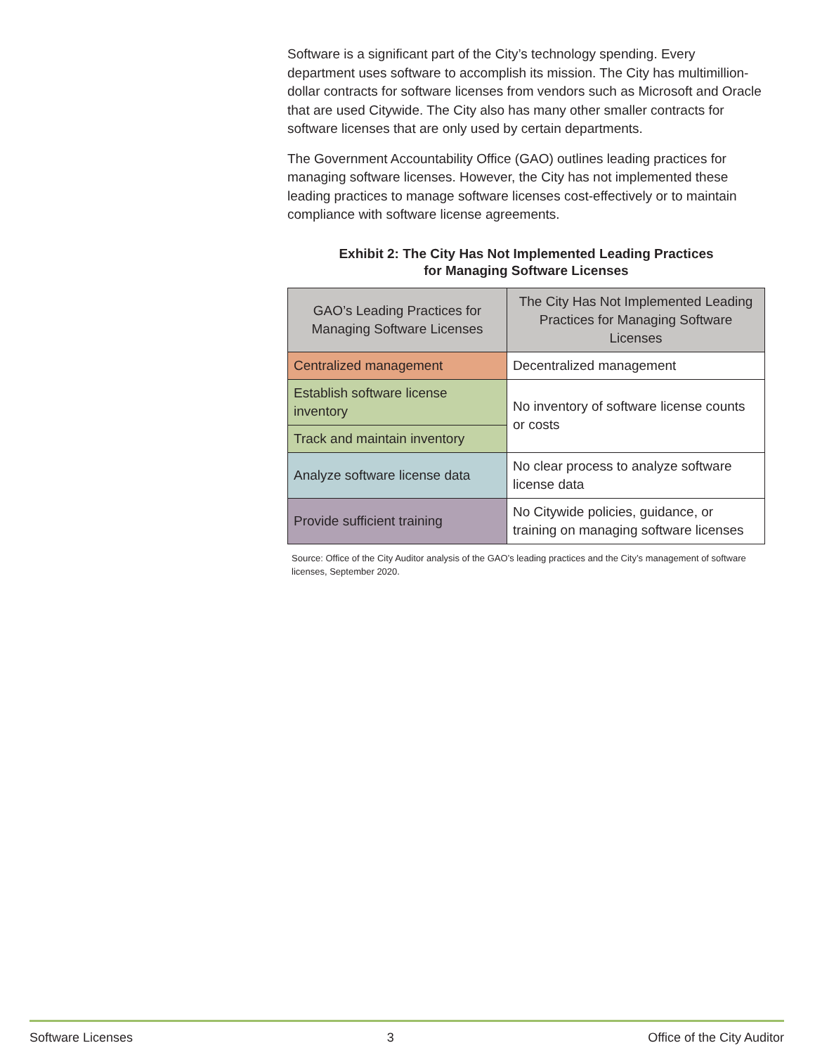Software is a significant part of the City’s technology spending. Every department uses software to accomplish its mission. The City has multimillion-dollar contracts for software licenses from vendors such as Microsoft and Oracle that are used Citywide. The City also has many other smaller contracts for software licenses that are only used by certain departments.
The Government Accountability Office (GAO) outlines leading practices for managing software licenses. However, the City has not implemented these leading practices to manage software licenses cost-effectively or to maintain compliance with software license agreements.
Exhibit 2: The City Has Not Implemented Leading Practices
for Managing Software Licenses
| GAO’s Leading Practices for Managing Software Licenses | The City Has Not Implemented Leading Practices for Managing Software Licenses |
| --- | --- |
| Centralized management | Decentralized management |
| Establish software license inventory | No inventory of software license counts or costs |
| Track and maintain inventory | |
| Analyze software license data | No clear process to analyze software license data |
| Provide sufficient training | No Citywide policies, guidance, or training on managing software licenses |
Source: Office of the City Auditor analysis of the GAO’s leading practices and the City’s management of software licenses, September 2020.
Software Licenses 3 Office of the City Auditor